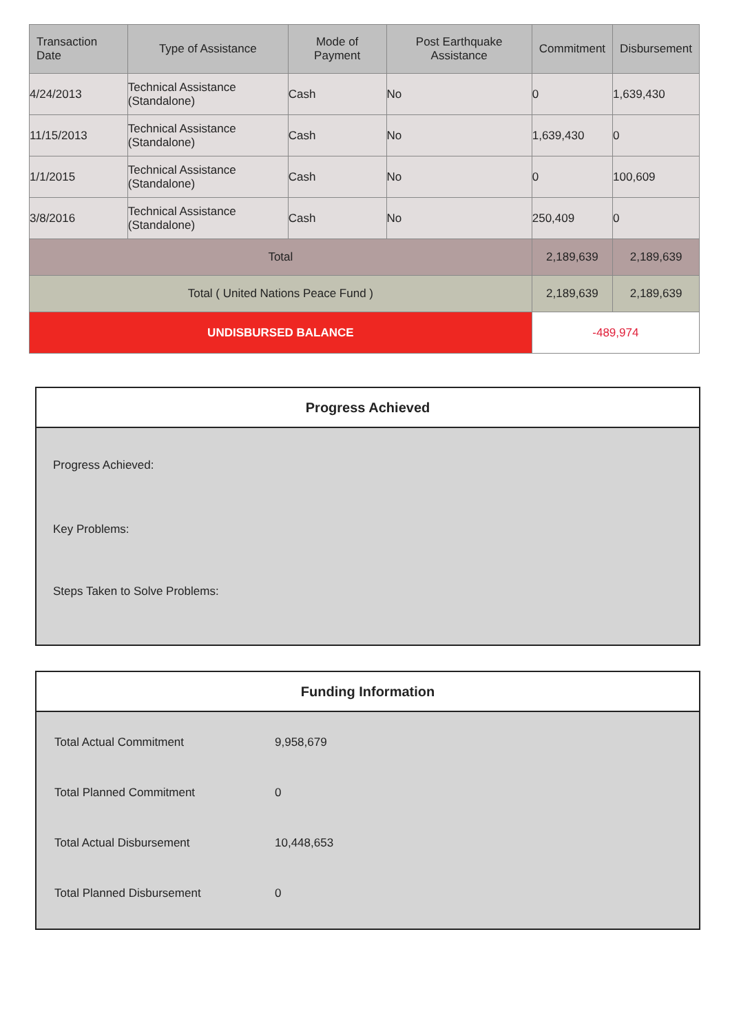| Transaction Date | Type of Assistance | Mode of Payment | Post Earthquake Assistance | Commitment | Disbursement |
| --- | --- | --- | --- | --- | --- |
| 4/24/2013 | Technical Assistance (Standalone) | Cash | No | 0 | 1,639,430 |
| 11/15/2013 | Technical Assistance (Standalone) | Cash | No | 1,639,430 | 0 |
| 1/1/2015 | Technical Assistance (Standalone) | Cash | No | 0 | 100,609 |
| 3/8/2016 | Technical Assistance (Standalone) | Cash | No | 250,409 | 0 |
| Total | | | | 2,189,639 | 2,189,639 |
| Total ( United Nations Peace Fund ) | | | | 2,189,639 | 2,189,639 |
| UNDISBURSED BALANCE | | | | -489,974 | |
Progress Achieved
Progress Achieved:
Key Problems:
Steps Taken to Solve Problems:
Funding Information
| Total Actual Commitment | 9,958,679 |
| Total Planned Commitment | 0 |
| Total Actual Disbursement | 10,448,653 |
| Total Planned Disbursement | 0 |